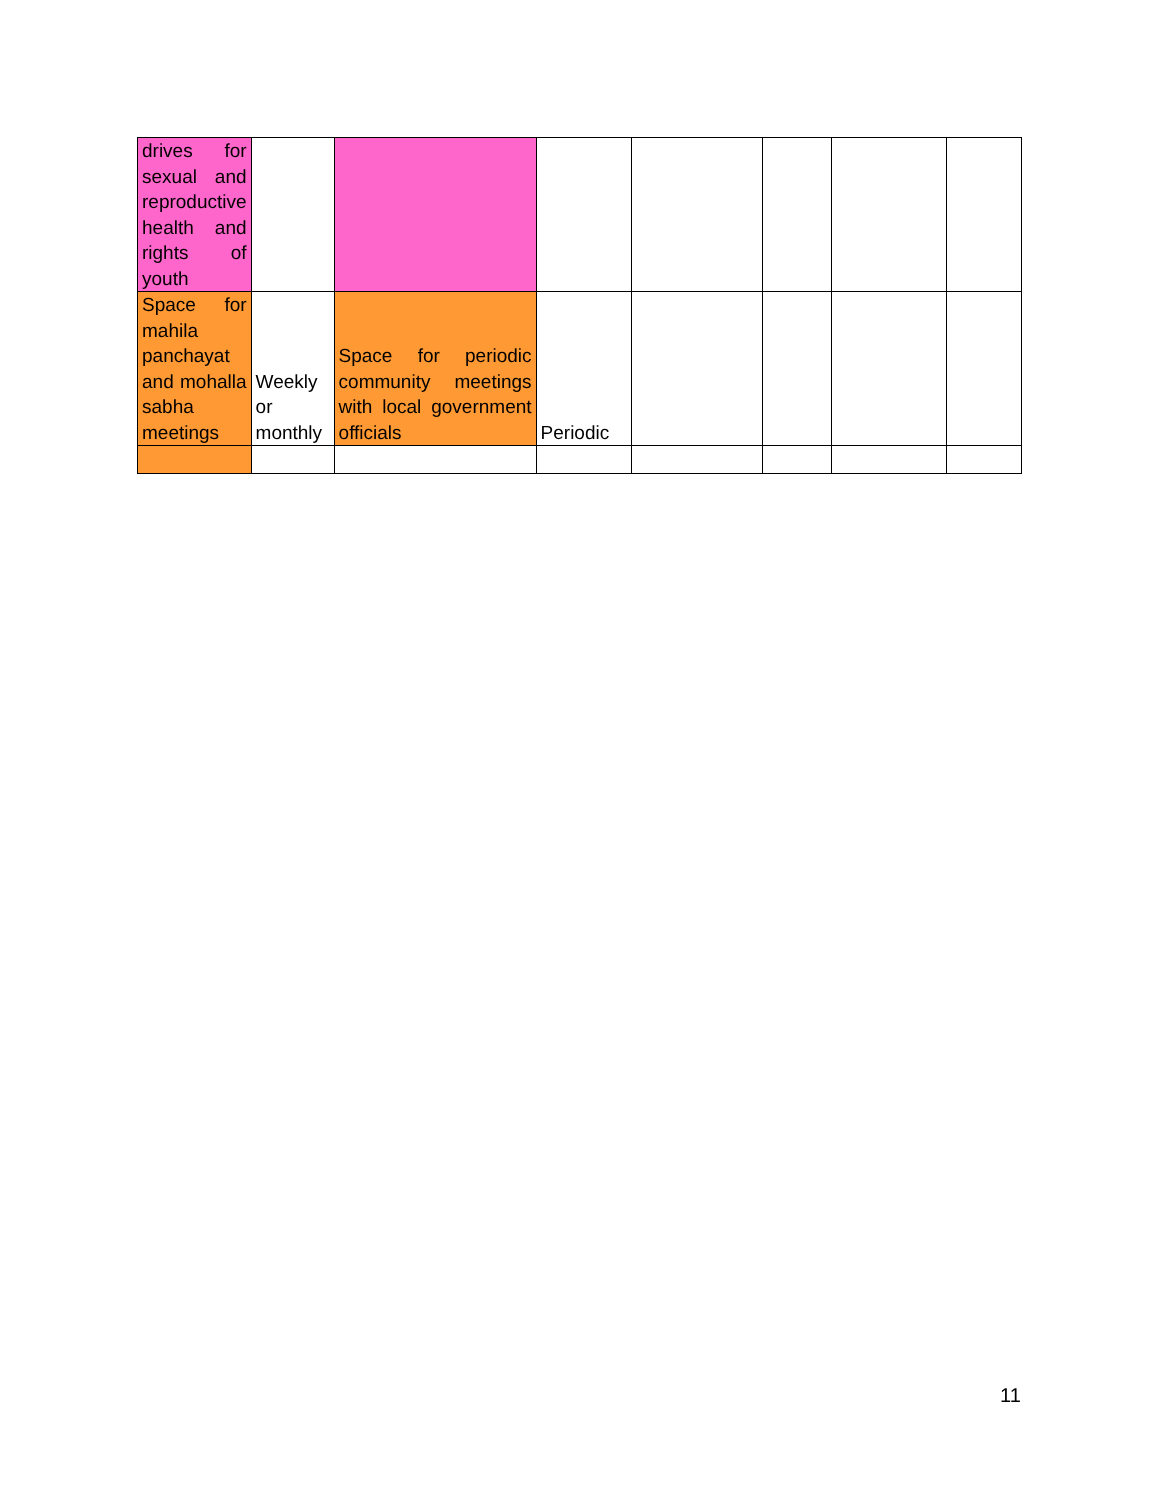| drives for sexual and reproductive health and rights of youth | | | | | | | |
| Space for mahila panchayat and mohalla sabha meetings | Weekly or monthly | Space for periodic community meetings with local government officials | Periodic | | | | |
11